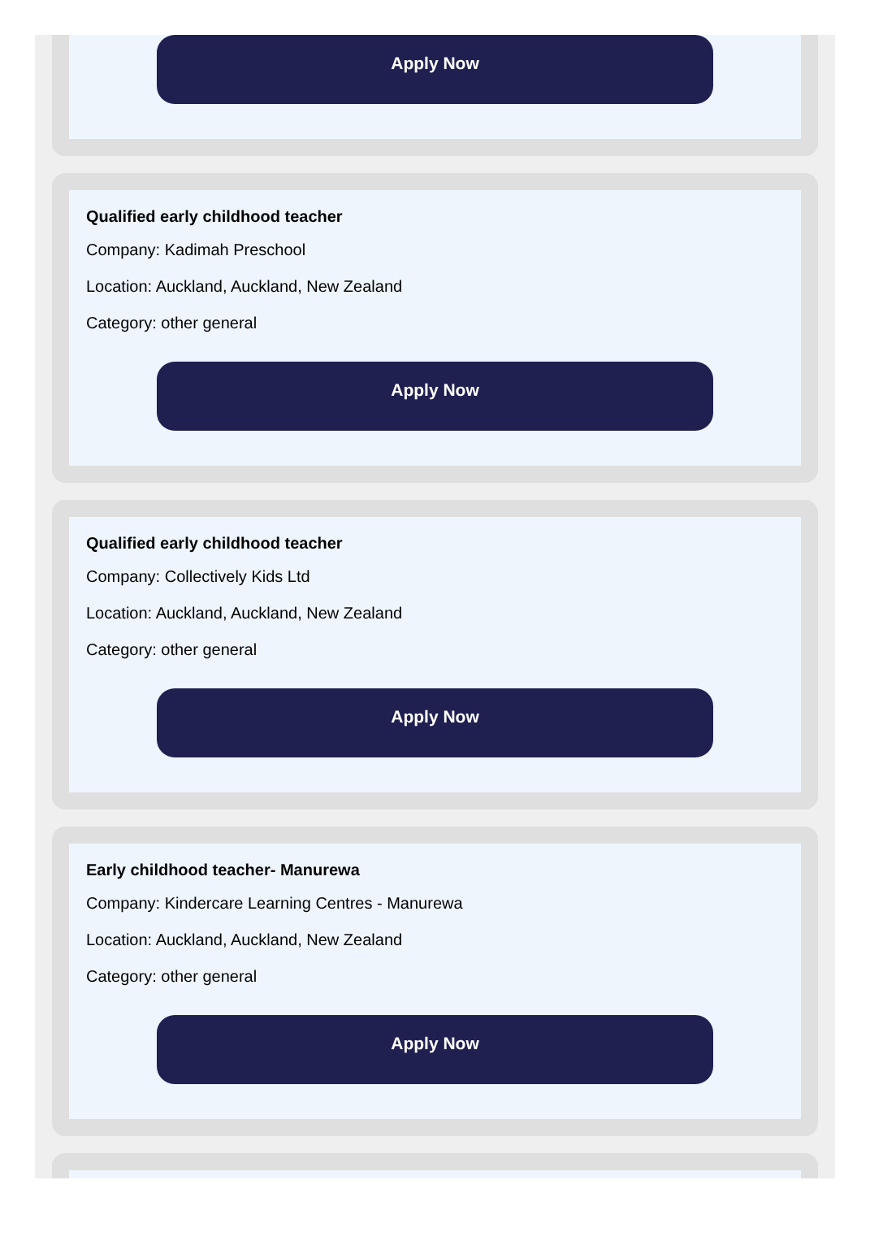Apply Now
Qualified early childhood teacher
Company: Kadimah Preschool
Location: Auckland, Auckland, New Zealand
Category: other general
Apply Now
Qualified early childhood teacher
Company: Collectively Kids Ltd
Location: Auckland, Auckland, New Zealand
Category: other general
Apply Now
Early childhood teacher- Manurewa
Company: Kindercare Learning Centres - Manurewa
Location: Auckland, Auckland, New Zealand
Category: other general
Apply Now